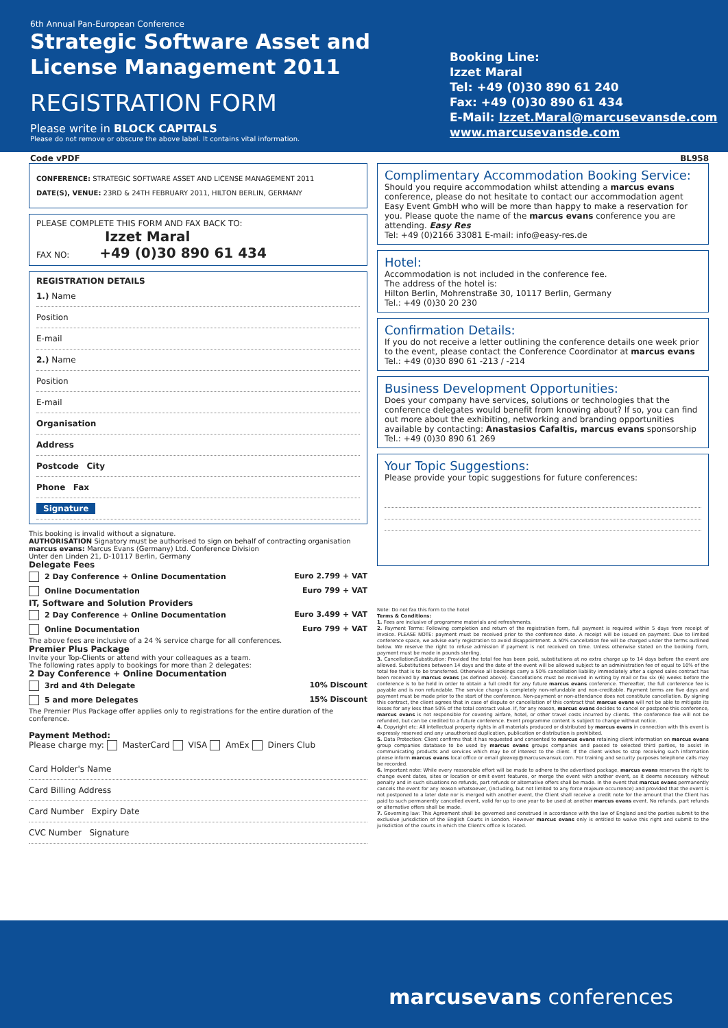6th Annual Pan-European Conference
Strategic Software Asset and License Management 2011
REGISTRATION FORM
Please write in BLOCK CAPITALS
Please do not remove or obscure the above label. It contains vital information.
Booking Line:
Izzet Maral
Tel: +49 (0)30 890 61 240
Fax: +49 (0)30 890 61 434
E-Mail: Izzet.Maral@marcusevansde.com
www.marcusevansde.com
Code vPDF BL958
CONFERENCE: STRATEGIC SOFTWARE ASSET AND LICENSE MANAGEMENT 2011
DATE(S), VENUE: 23RD & 24TH FEBRUARY 2011, HILTON BERLIN, GERMANY
PLEASE COMPLETE THIS FORM AND FAX BACK TO:
Izzet Maral
FAX NO: +49 (0)30 890 61 434
REGISTRATION DETAILS
1.) Name
Position
E-mail
2.) Name
Position
E-mail
Organisation
Address
Postcode City
Phone Fax
Signature
This booking is invalid without a signature.
AUTHORISATION Signatory must be authorised to sign on behalf of contracting organisation
marcus evans: Marcus Evans (Germany) Ltd. Conference Division
Unter den Linden 21, D-10117 Berlin, Germany
Delegate Fees
2 Day Conference + Online Documentation Euro 2.799 + VAT
Online Documentation Euro 799 + VAT
IT, Software and Solution Providers
2 Day Conference + Online Documentation Euro 3.499 + VAT
Online Documentation Euro 799 + VAT
The above fees are inclusive of a 24 % service charge for all conferences.
Premier Plus Package
Invite your Top-Clients or attend with your colleagues as a team.
The following rates apply to bookings for more than 2 delegates:
2 Day Conference + Online Documentation
3rd and 4th Delegate 10% Discount
5 and more Delegates 15% Discount
The Premier Plus Package offer applies only to registrations for the entire duration of the conference.
Payment Method:
Please charge my: MasterCard VISA AmEx Diners Club
Card Holder's Name
Card Billing Address
Card Number Expiry Date
CVC Number Signature
Complimentary Accommodation Booking Service:
Should you require accommodation whilst attending a marcus evans conference, please do not hesitate to contact our accommodation agent Easy Event GmbH who will be more than happy to make a reservation for you. Please quote the name of the marcus evans conference you are attending. Easy Res
Tel: +49 (0)2166 33081 E-mail: info@easy-res.de
Hotel:
Accommodation is not included in the conference fee.
The address of the hotel is:
Hilton Berlin, Mohrenstraße 30, 10117 Berlin, Germany
Tel.: +49 (0)30 20 230
Confirmation Details:
If you do not receive a letter outlining the conference details one week prior to the event, please contact the Conference Coordinator at marcus evans
Tel.: +49 (0)30 890 61 -213 / -214
Business Development Opportunities:
Does your company have services, solutions or technologies that the conference delegates would benefit from knowing about? If so, you can find out more about the exhibiting, networking and branding opportunities available by contacting: Anastasios Cafaltis, marcus evans sponsorship
Tel.: +49 (0)30 890 61 269
Your Topic Suggestions:
Please provide your topic suggestions for future conferences:
Note: Do not fax this form to the hotel
Terms & Conditions:
1. Fees are inclusive of programme materials and refreshments.
2. Payment Terms: Following completion and return of the registration form, full payment is required within 5 days from receipt of invoice. PLEASE NOTE: payment must be received prior to the conference date. A receipt will be issued on payment. Due to limited conference space, we advise early registration to avoid disappointment. A 50% cancellation fee will be charged under the terms outlined below. We reserve the right to refuse admission if payment is not received on time. Unless otherwise stated on the booking form, payment must be made in pounds sterling.
3. Cancellation/Substitution: Provided the total fee has been paid, substitutions at no extra charge up to 14 days before the event are allowed. Substitutions between 14 days and the date of the event will be allowed subject to an administration fee of equal to 10% of the total fee that is to be transferred. Otherwise all bookings carry a 50% cancellation liability immediately after a signed sales contract has been received by marcus evans (as defined above). Cancellations must be received in writing by mail or fax six (6) weeks before the conference is to be held in order to obtain a full credit for any future marcus evans conference. Thereafter, the full conference fee is payable and is non refundable. The service charge is completely non-refundable and non-creditable. Payment terms are five days and payment must be made prior to the start of the conference. Non-payment or non-attendance does not constitute cancellation. By signing this contract, the client agrees that in case of dispute or cancellation of this contract that marcus evans will not be able to mitigate its losses for any less than 50% of the total contract value. If, for any reason, marcus evans decides to cancel or postpone this conference, marcus evans is not responsible for covering airfare, hotel, or other travel costs incurred by clients. The conference fee will not be refunded, but can be credited to a future conference. Event programme content is subject to change without notice.
4. Copyright etc: All intellectual property rights in all materials produced or distributed by marcus evans in connection with this event is expressly reserved and any unauthorised duplication, publication or distribution is prohibited.
5. Data Protection: Client confirms that it has requested and consented to marcus evans retaining client information on marcus evans group companies database to be used by marcus evans groups companies and passed to selected third parties, to assist in communicating products and services which may be of interest to the client. If the client wishes to stop receiving such information please inform marcus evans local office or email gleavep@marcusevansuk.com. For training and security purposes telephone calls may be recorded.
6. Important note: While every reasonable effort will be made to adhere to the advertised package, marcus evans reserves the right to change event dates, sites or location or omit event features, or merge the event with another event, as it deems necessary without penalty and in such situations no refunds, part refunds or alternative offers shall be made. In the event that marcus evans permanently cancels the event for any reason whatsoever, (including, but not limited to any force majeure occurrence) and provided that the event is not postponed to a later date nor is merged with another event, the Client shall receive a credit note for the amount that the Client has paid to such permanently cancelled event, valid for up to one year to be used at another marcus evans event. No refunds, part refunds or alternative offers shall be made.
7. Governing law: This Agreement shall be governed and construed in accordance with the law of England and the parties submit to the exclusive jurisdiction of the English Courts in London. However marcus evans only is entitled to waive this right and submit to the jurisdiction of the courts in which the Client's office is located.
marcusevans conferences